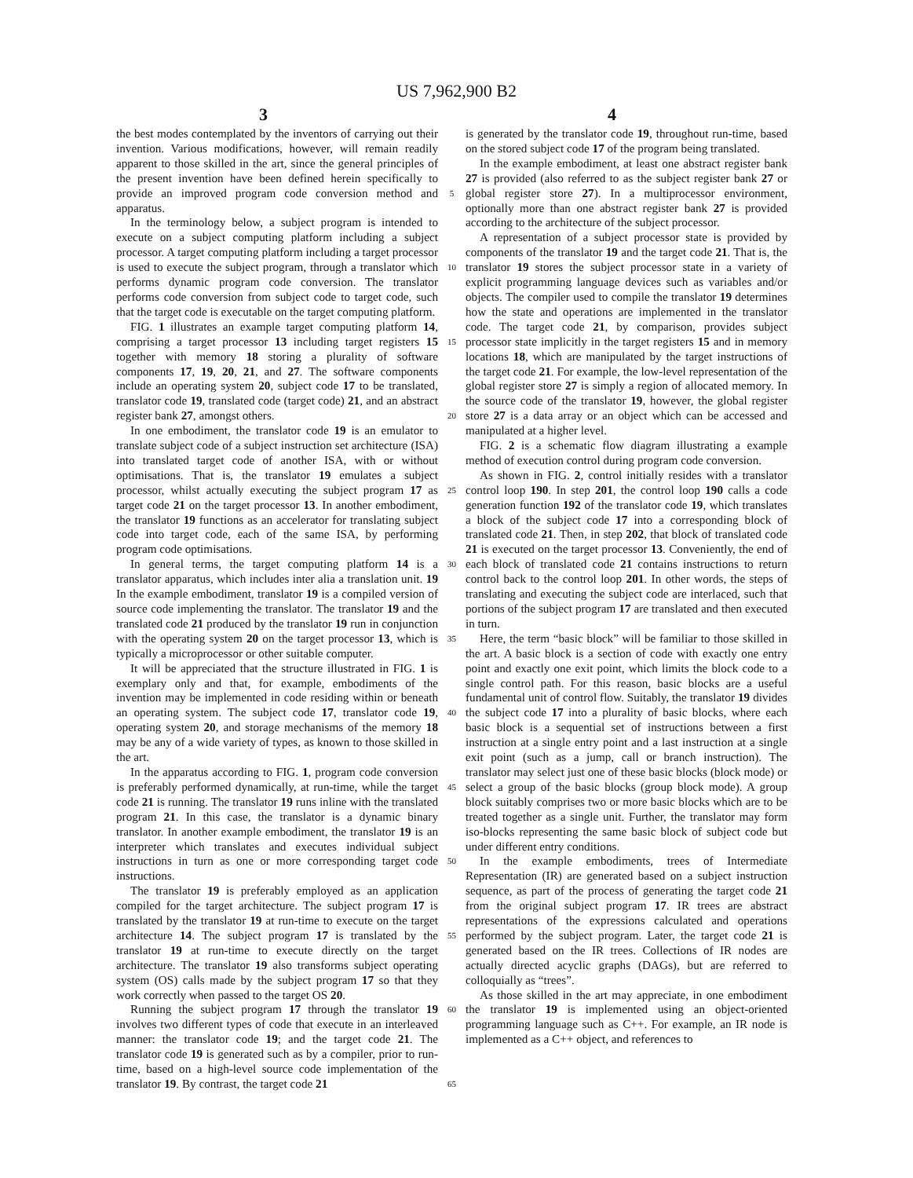US 7,962,900 B2
3 4
the best modes contemplated by the inventors of carrying out their invention. Various modifications, however, will remain readily apparent to those skilled in the art, since the general principles of the present invention have been defined herein specifically to provide an improved program code conversion method and apparatus.
In the terminology below, a subject program is intended to execute on a subject computing platform including a subject processor. A target computing platform including a target processor is used to execute the subject program, through a translator which performs dynamic program code conversion. The translator performs code conversion from subject code to target code, such that the target code is executable on the target computing platform.
FIG. 1 illustrates an example target computing platform 14, comprising a target processor 13 including target registers 15 together with memory 18 storing a plurality of software components 17, 19, 20, 21, and 27. The software components include an operating system 20, subject code 17 to be translated, translator code 19, translated code (target code) 21, and an abstract register bank 27, amongst others.
In one embodiment, the translator code 19 is an emulator to translate subject code of a subject instruction set architecture (ISA) into translated target code of another ISA, with or without optimisations. That is, the translator 19 emulates a subject processor, whilst actually executing the subject program 17 as target code 21 on the target processor 13. In another embodiment, the translator 19 functions as an accelerator for translating subject code into target code, each of the same ISA, by performing program code optimisations.
In general terms, the target computing platform 14 is a translator apparatus, which includes inter alia a translation unit. 19 In the example embodiment, translator 19 is a compiled version of source code implementing the translator. The translator 19 and the translated code 21 produced by the translator 19 run in conjunction with the operating system 20 on the target processor 13, which is typically a microprocessor or other suitable computer.
It will be appreciated that the structure illustrated in FIG. 1 is exemplary only and that, for example, embodiments of the invention may be implemented in code residing within or beneath an operating system. The subject code 17, translator code 19, operating system 20, and storage mechanisms of the memory 18 may be any of a wide variety of types, as known to those skilled in the art.
In the apparatus according to FIG. 1, program code conversion is preferably performed dynamically, at run-time, while the target code 21 is running. The translator 19 runs inline with the translated program 21. In this case, the translator is a dynamic binary translator. In another example embodiment, the translator 19 is an interpreter which translates and executes individual subject instructions in turn as one or more corresponding target code instructions.
The translator 19 is preferably employed as an application compiled for the target architecture. The subject program 17 is translated by the translator 19 at run-time to execute on the target architecture 14. The subject program 17 is translated by the translator 19 at run-time to execute directly on the target architecture. The translator 19 also transforms subject operating system (OS) calls made by the subject program 17 so that they work correctly when passed to the target OS 20.
Running the subject program 17 through the translator 19 involves two different types of code that execute in an interleaved manner: the translator code 19; and the target code 21. The translator code 19 is generated such as by a compiler, prior to run-time, based on a high-level source code implementation of the translator 19. By contrast, the target code 21
5
10
15
20
25
30
35
40
45
50
55
60
65
is generated by the translator code 19, throughout run-time, based on the stored subject code 17 of the program being translated.
In the example embodiment, at least one abstract register bank 27 is provided (also referred to as the subject register bank 27 or global register store 27). In a multiprocessor environment, optionally more than one abstract register bank 27 is provided according to the architecture of the subject processor.
A representation of a subject processor state is provided by components of the translator 19 and the target code 21. That is, the translator 19 stores the subject processor state in a variety of explicit programming language devices such as variables and/or objects. The compiler used to compile the translator 19 determines how the state and operations are implemented in the translator code. The target code 21, by comparison, provides subject processor state implicitly in the target registers 15 and in memory locations 18, which are manipulated by the target instructions of the target code 21. For example, the low-level representation of the global register store 27 is simply a region of allocated memory. In the source code of the translator 19, however, the global register store 27 is a data array or an object which can be accessed and manipulated at a higher level.
FIG. 2 is a schematic flow diagram illustrating a example method of execution control during program code conversion.
As shown in FIG. 2, control initially resides with a translator control loop 190. In step 201, the control loop 190 calls a code generation function 192 of the translator code 19, which translates a block of the subject code 17 into a corresponding block of translated code 21. Then, in step 202, that block of translated code 21 is executed on the target processor 13. Conveniently, the end of each block of translated code 21 contains instructions to return control back to the control loop 201. In other words, the steps of translating and executing the subject code are interlaced, such that portions of the subject program 17 are translated and then executed in turn.
Here, the term “basic block” will be familiar to those skilled in the art. A basic block is a section of code with exactly one entry point and exactly one exit point, which limits the block code to a single control path. For this reason, basic blocks are a useful fundamental unit of control flow. Suitably, the translator 19 divides the subject code 17 into a plurality of basic blocks, where each basic block is a sequential set of instructions between a first instruction at a single entry point and a last instruction at a single exit point (such as a jump, call or branch instruction). The translator may select just one of these basic blocks (block mode) or select a group of the basic blocks (group block mode). A group block suitably comprises two or more basic blocks which are to be treated together as a single unit. Further, the translator may form iso-blocks representing the same basic block of subject code but under different entry conditions.
In the example embodiments, trees of Intermediate Representation (IR) are generated based on a subject instruction sequence, as part of the process of generating the target code 21 from the original subject program 17. IR trees are abstract representations of the expressions calculated and operations performed by the subject program. Later, the target code 21 is generated based on the IR trees. Collections of IR nodes are actually directed acyclic graphs (DAGs), but are referred to colloquially as “trees”.
As those skilled in the art may appreciate, in one embodiment the translator 19 is implemented using an object-oriented programming language such as C++. For example, an IR node is implemented as a C++ object, and references to